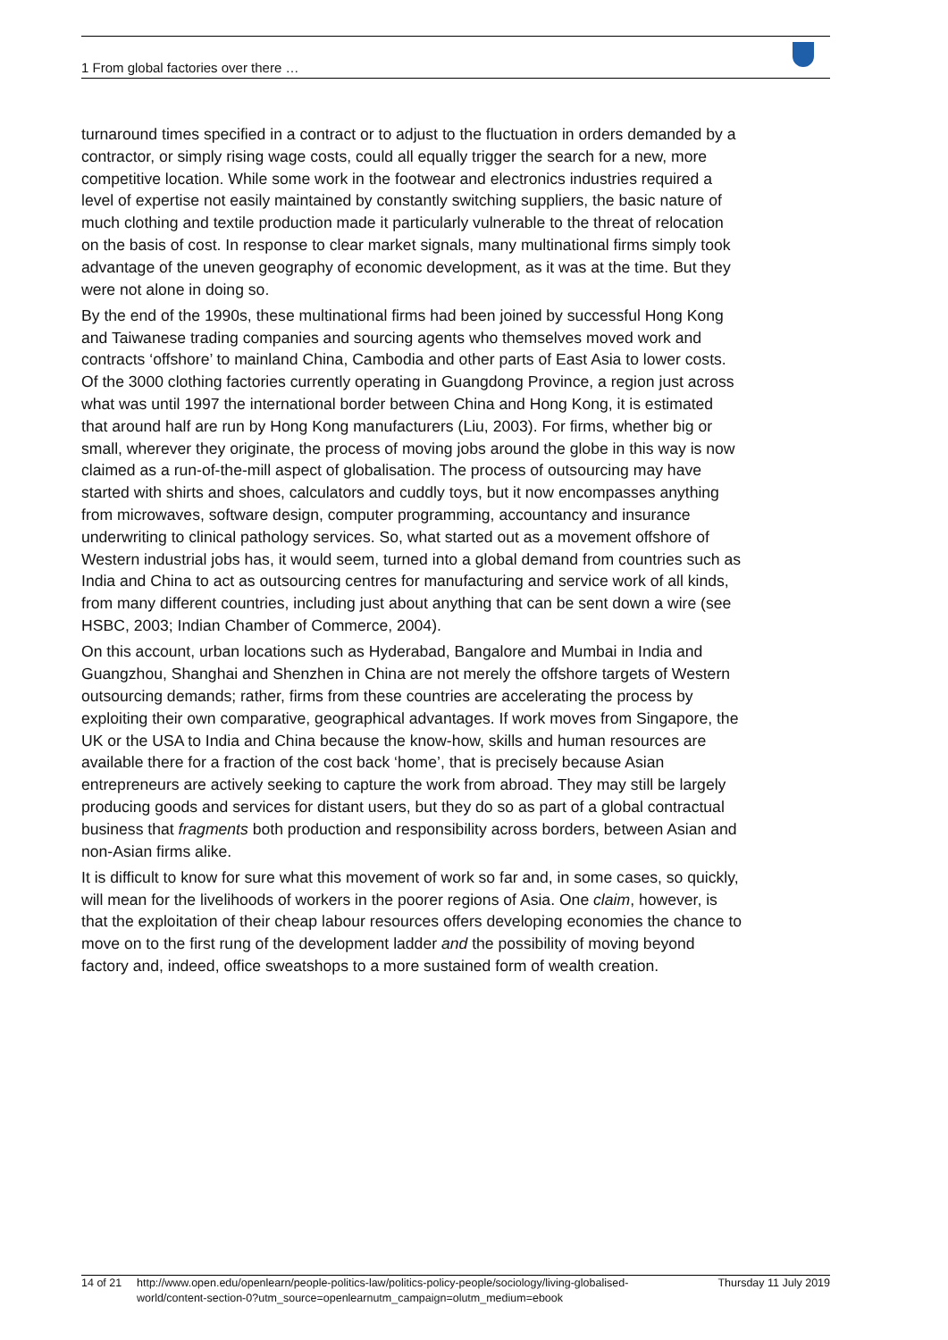1 From global factories over there …
turnaround times specified in a contract or to adjust to the fluctuation in orders demanded by a contractor, or simply rising wage costs, could all equally trigger the search for a new, more competitive location. While some work in the footwear and electronics industries required a level of expertise not easily maintained by constantly switching suppliers, the basic nature of much clothing and textile production made it particularly vulnerable to the threat of relocation on the basis of cost. In response to clear market signals, many multinational firms simply took advantage of the uneven geography of economic development, as it was at the time. But they were not alone in doing so.
By the end of the 1990s, these multinational firms had been joined by successful Hong Kong and Taiwanese trading companies and sourcing agents who themselves moved work and contracts ‘offshore’ to mainland China, Cambodia and other parts of East Asia to lower costs. Of the 3000 clothing factories currently operating in Guangdong Province, a region just across what was until 1997 the international border between China and Hong Kong, it is estimated that around half are run by Hong Kong manufacturers (Liu, 2003). For firms, whether big or small, wherever they originate, the process of moving jobs around the globe in this way is now claimed as a run-of-the-mill aspect of globalisation. The process of outsourcing may have started with shirts and shoes, calculators and cuddly toys, but it now encompasses anything from microwaves, software design, computer programming, accountancy and insurance underwriting to clinical pathology services. So, what started out as a movement offshore of Western industrial jobs has, it would seem, turned into a global demand from countries such as India and China to act as outsourcing centres for manufacturing and service work of all kinds, from many different countries, including just about anything that can be sent down a wire (see HSBC, 2003; Indian Chamber of Commerce, 2004).
On this account, urban locations such as Hyderabad, Bangalore and Mumbai in India and Guangzhou, Shanghai and Shenzhen in China are not merely the offshore targets of Western outsourcing demands; rather, firms from these countries are accelerating the process by exploiting their own comparative, geographical advantages. If work moves from Singapore, the UK or the USA to India and China because the know-how, skills and human resources are available there for a fraction of the cost back ‘home’, that is precisely because Asian entrepreneurs are actively seeking to capture the work from abroad. They may still be largely producing goods and services for distant users, but they do so as part of a global contractual business that fragments both production and responsibility across borders, between Asian and non-Asian firms alike.
It is difficult to know for sure what this movement of work so far and, in some cases, so quickly, will mean for the livelihoods of workers in the poorer regions of Asia. One claim, however, is that the exploitation of their cheap labour resources offers developing economies the chance to move on to the first rung of the development ladder and the possibility of moving beyond factory and, indeed, office sweatshops to a more sustained form of wealth creation.
14 of 21 http://www.open.edu/openlearn/people-politics-law/politics-policy-people/sociology/living-globalised-world/content-section-0?utm_source=openlearnutm_campaign=olutm_medium=ebook
Thursday 11 July 2019